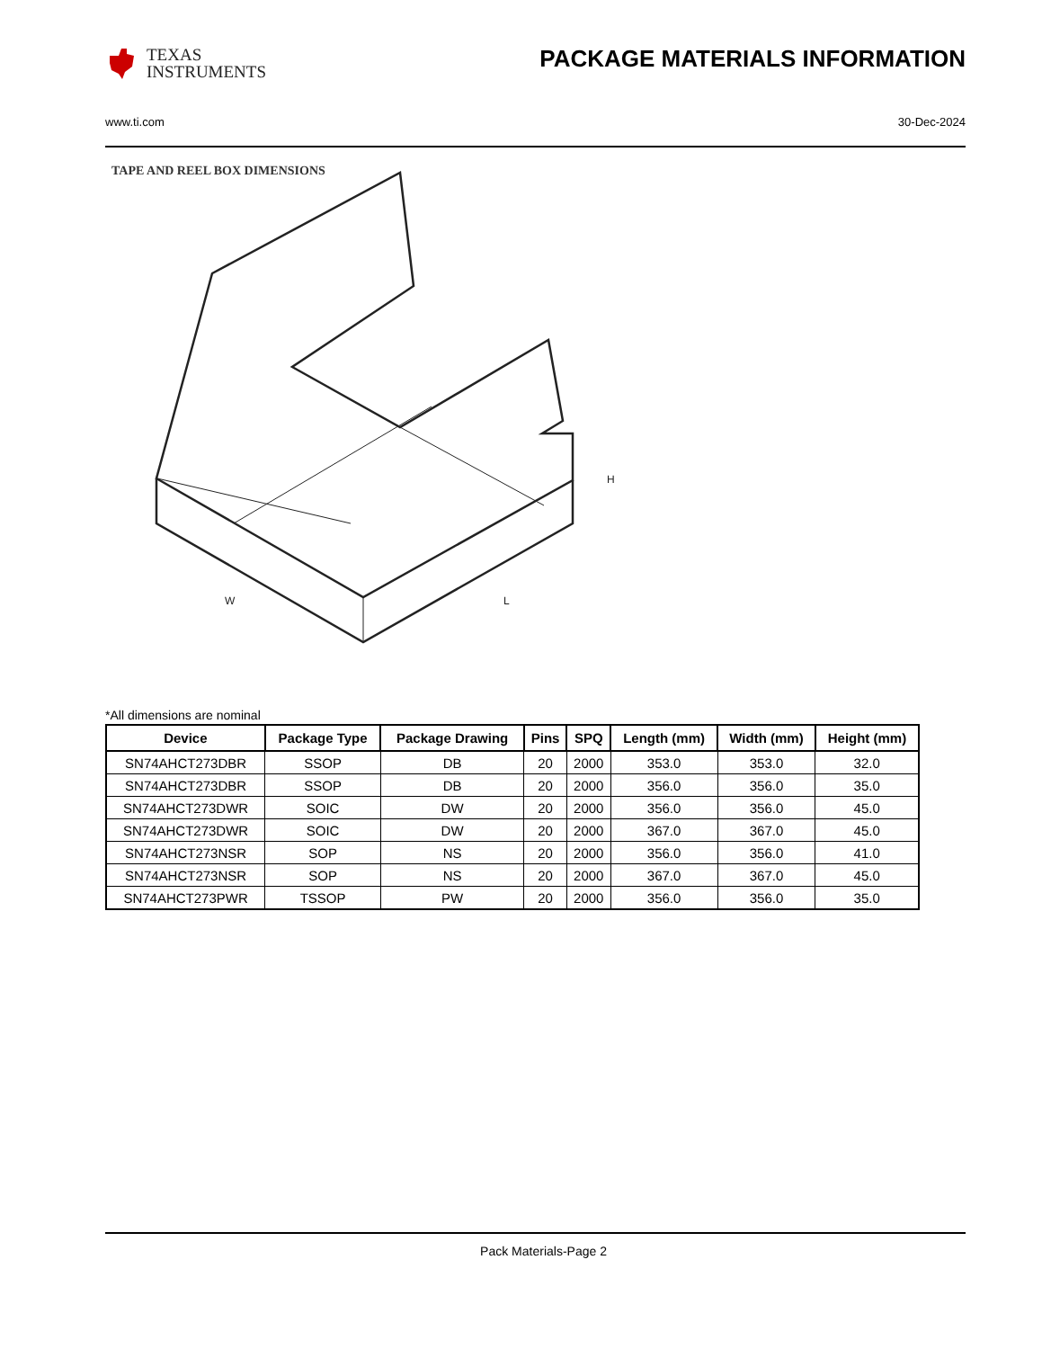TEXAS
INSTRUMENTS
PACKAGE MATERIALS INFORMATION
www.ti.com 30-Dec-2024
TAPE AND REEL BOX DIMENSIONS
H
W
L
*All dimensions are nominal
| Device | Package Type | Package Drawing | Pins | SPQ | Length (mm) | Width (mm) | Height (mm) |
| --- | --- | --- | --- | --- | --- | --- | --- |
| SN74AHCT273DBR | SSOP | DB | 20 | 2000 | 353.0 | 353.0 | 32.0 |
| SN74AHCT273DBR | SSOP | DB | 20 | 2000 | 356.0 | 356.0 | 35.0 |
| SN74AHCT273DWR | SOIC | DW | 20 | 2000 | 356.0 | 356.0 | 45.0 |
| SN74AHCT273DWR | SOIC | DW | 20 | 2000 | 367.0 | 367.0 | 45.0 |
| SN74AHCT273NSR | SOP | NS | 20 | 2000 | 356.0 | 356.0 | 41.0 |
| SN74AHCT273NSR | SOP | NS | 20 | 2000 | 367.0 | 367.0 | 45.0 |
| SN74AHCT273PWR | TSSOP | PW | 20 | 2000 | 356.0 | 356.0 | 35.0 |
Pack Materials-Page 2